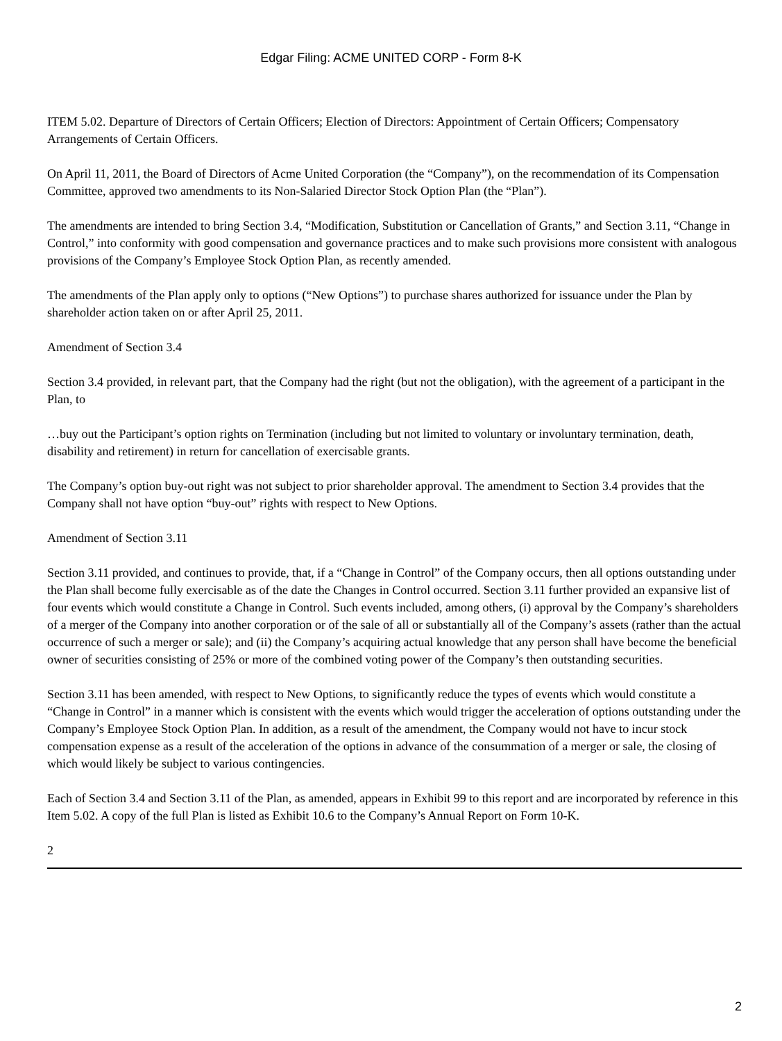Edgar Filing: ACME UNITED CORP - Form 8-K
ITEM 5.02. Departure of Directors of Certain Officers; Election of Directors: Appointment of Certain Officers; Compensatory Arrangements of Certain Officers.
On April 11, 2011, the Board of Directors of Acme United Corporation (the “Company”), on the recommendation of its Compensation Committee, approved two amendments to its Non-Salaried Director Stock Option Plan (the “Plan”).
The amendments are intended to bring Section 3.4, “Modification, Substitution or Cancellation of Grants,” and Section 3.11, “Change in Control,” into conformity with good compensation and governance practices and to make such provisions more consistent with analogous provisions of the Company’s Employee Stock Option Plan, as recently amended.
The amendments of the Plan apply only to options (“New Options”) to purchase shares authorized for issuance under the Plan by shareholder action taken on or after April 25, 2011.
Amendment of Section 3.4
Section 3.4 provided, in relevant part, that the Company had the right (but not the obligation), with the agreement of a participant in the Plan, to
…buy out the Participant’s option rights on Termination (including but not limited to voluntary or involuntary termination, death, disability and retirement) in return for cancellation of exercisable grants.
The Company’s option buy-out right was not subject to prior shareholder approval. The amendment to Section 3.4 provides that the Company shall not have option “buy-out” rights with respect to New Options.
Amendment of Section 3.11
Section 3.11 provided, and continues to provide, that, if a “Change in Control” of the Company occurs, then all options outstanding under the Plan shall become fully exercisable as of the date the Changes in Control occurred. Section 3.11 further provided an expansive list of four events which would constitute a Change in Control. Such events included, among others, (i) approval by the Company’s shareholders of a merger of the Company into another corporation or of the sale of all or substantially all of the Company’s assets (rather than the actual occurrence of such a merger or sale); and (ii) the Company’s acquiring actual knowledge that any person shall have become the beneficial owner of securities consisting of 25% or more of the combined voting power of the Company’s then outstanding securities.
Section 3.11 has been amended, with respect to New Options, to significantly reduce the types of events which would constitute a “Change in Control” in a manner which is consistent with the events which would trigger the acceleration of options outstanding under the Company’s Employee Stock Option Plan. In addition, as a result of the amendment, the Company would not have to incur stock compensation expense as a result of the acceleration of the options in advance of the consummation of a merger or sale, the closing of which would likely be subject to various contingencies.
Each of Section 3.4 and Section 3.11 of the Plan, as amended, appears in Exhibit 99 to this report and are incorporated by reference in this Item 5.02. A copy of the full Plan is listed as Exhibit 10.6 to the Company’s Annual Report on Form 10-K.
2
2